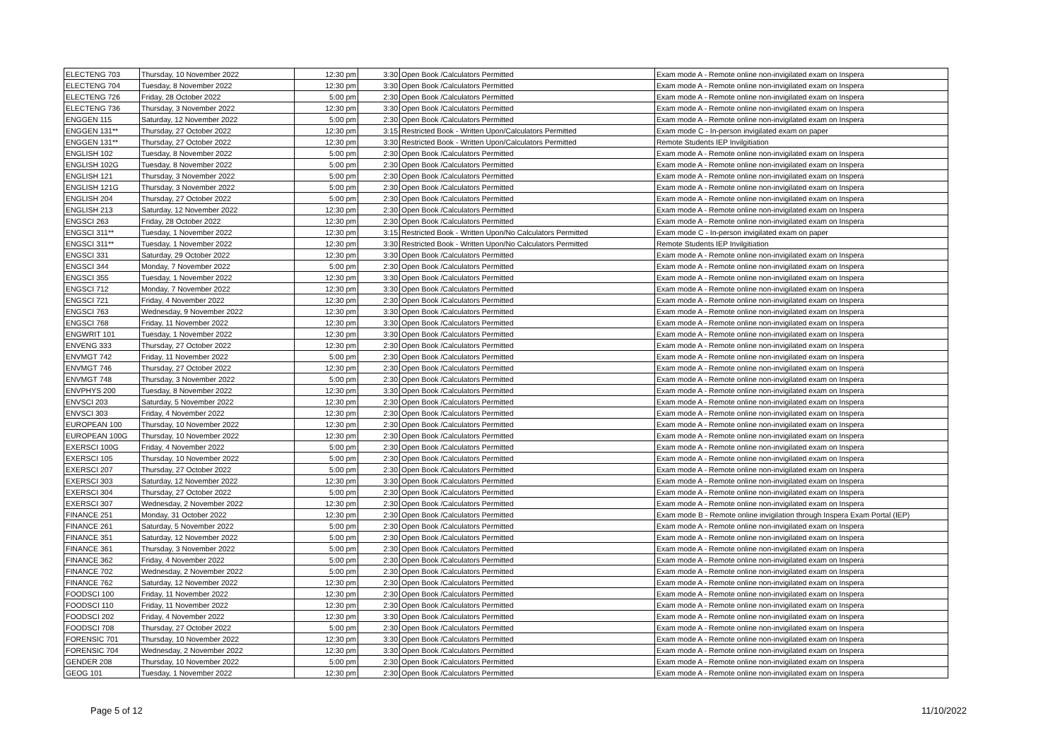| ELECTENG 703 | Thursday, 10 November 2022 | 12:30 pm | 3:30 | Open Book /Calculators Permitted | Exam mode A - Remote online non-invigilated exam on Inspera |
| ELECTENG 704 | Tuesday, 8 November 2022 | 12:30 pm | 3:30 | Open Book /Calculators Permitted | Exam mode A - Remote online non-invigilated exam on Inspera |
| ELECTENG 726 | Friday, 28 October 2022 | 5:00 pm | 2:30 | Open Book /Calculators Permitted | Exam mode A - Remote online non-invigilated exam on Inspera |
| ELECTENG 736 | Thursday, 3 November 2022 | 12:30 pm | 3:30 | Open Book /Calculators Permitted | Exam mode A - Remote online non-invigilated exam on Inspera |
| ENGGEN 115 | Saturday, 12 November 2022 | 5:00 pm | 2:30 | Open Book /Calculators Permitted | Exam mode A - Remote online non-invigilated exam on Inspera |
| ENGGEN 131** | Thursday, 27 October 2022 | 12:30 pm | 3:15 | Restricted Book - Written Upon/Calculators Permitted | Exam mode C - In-person invigilated exam on paper |
| ENGGEN 131** | Thursday, 27 October 2022 | 12:30 pm | 3:30 | Restricted Book - Written Upon/Calculators Permitted | Remote Students IEP Invilgitiation |
| ENGLISH 102 | Tuesday, 8 November 2022 | 5:00 pm | 2:30 | Open Book /Calculators Permitted | Exam mode A - Remote online non-invigilated exam on Inspera |
| ENGLISH 102G | Tuesday, 8 November 2022 | 5:00 pm | 2:30 | Open Book /Calculators Permitted | Exam mode A - Remote online non-invigilated exam on Inspera |
| ENGLISH 121 | Thursday, 3 November 2022 | 5:00 pm | 2:30 | Open Book /Calculators Permitted | Exam mode A - Remote online non-invigilated exam on Inspera |
| ENGLISH 121G | Thursday, 3 November 2022 | 5:00 pm | 2:30 | Open Book /Calculators Permitted | Exam mode A - Remote online non-invigilated exam on Inspera |
| ENGLISH 204 | Thursday, 27 October 2022 | 5:00 pm | 2:30 | Open Book /Calculators Permitted | Exam mode A - Remote online non-invigilated exam on Inspera |
| ENGLISH 213 | Saturday, 12 November 2022 | 12:30 pm | 2:30 | Open Book /Calculators Permitted | Exam mode A - Remote online non-invigilated exam on Inspera |
| ENGSCI 263 | Friday, 28 October 2022 | 12:30 pm | 2:30 | Open Book /Calculators Permitted | Exam mode A - Remote online non-invigilated exam on Inspera |
| ENGSCI 311** | Tuesday, 1 November 2022 | 12:30 pm | 3:15 | Restricted Book - Written Upon/No Calculators Permitted | Exam mode C - In-person invigilated exam on paper |
| ENGSCI 311** | Tuesday, 1 November 2022 | 12:30 pm | 3:30 | Restricted Book - Written Upon/No Calculators Permitted | Remote Students IEP Invilgitiation |
| ENGSCI 331 | Saturday, 29 October 2022 | 12:30 pm | 3:30 | Open Book /Calculators Permitted | Exam mode A - Remote online non-invigilated exam on Inspera |
| ENGSCI 344 | Monday, 7 November 2022 | 5:00 pm | 2:30 | Open Book /Calculators Permitted | Exam mode A - Remote online non-invigilated exam on Inspera |
| ENGSCI 355 | Tuesday, 1 November 2022 | 12:30 pm | 3:30 | Open Book /Calculators Permitted | Exam mode A - Remote online non-invigilated exam on Inspera |
| ENGSCI 712 | Monday, 7 November 2022 | 12:30 pm | 3:30 | Open Book /Calculators Permitted | Exam mode A - Remote online non-invigilated exam on Inspera |
| ENGSCI 721 | Friday, 4 November 2022 | 12:30 pm | 2:30 | Open Book /Calculators Permitted | Exam mode A - Remote online non-invigilated exam on Inspera |
| ENGSCI 763 | Wednesday, 9 November 2022 | 12:30 pm | 3:30 | Open Book /Calculators Permitted | Exam mode A - Remote online non-invigilated exam on Inspera |
| ENGSCI 768 | Friday, 11 November 2022 | 12:30 pm | 3:30 | Open Book /Calculators Permitted | Exam mode A - Remote online non-invigilated exam on Inspera |
| ENGWRIT 101 | Tuesday, 1 November 2022 | 12:30 pm | 3:30 | Open Book /Calculators Permitted | Exam mode A - Remote online non-invigilated exam on Inspera |
| ENVENG 333 | Thursday, 27 October 2022 | 12:30 pm | 2:30 | Open Book /Calculators Permitted | Exam mode A - Remote online non-invigilated exam on Inspera |
| ENVMGT 742 | Friday, 11 November 2022 | 5:00 pm | 2:30 | Open Book /Calculators Permitted | Exam mode A - Remote online non-invigilated exam on Inspera |
| ENVMGT 746 | Thursday, 27 October 2022 | 12:30 pm | 2:30 | Open Book /Calculators Permitted | Exam mode A - Remote online non-invigilated exam on Inspera |
| ENVMGT 748 | Thursday, 3 November 2022 | 5:00 pm | 2:30 | Open Book /Calculators Permitted | Exam mode A - Remote online non-invigilated exam on Inspera |
| ENVPHYS 200 | Tuesday, 8 November 2022 | 12:30 pm | 3:30 | Open Book /Calculators Permitted | Exam mode A - Remote online non-invigilated exam on Inspera |
| ENVSCI 203 | Saturday, 5 November 2022 | 12:30 pm | 2:30 | Open Book /Calculators Permitted | Exam mode A - Remote online non-invigilated exam on Inspera |
| ENVSCI 303 | Friday, 4 November 2022 | 12:30 pm | 2:30 | Open Book /Calculators Permitted | Exam mode A - Remote online non-invigilated exam on Inspera |
| EUROPEAN 100 | Thursday, 10 November 2022 | 12:30 pm | 2:30 | Open Book /Calculators Permitted | Exam mode A - Remote online non-invigilated exam on Inspera |
| EUROPEAN 100G | Thursday, 10 November 2022 | 12:30 pm | 2:30 | Open Book /Calculators Permitted | Exam mode A - Remote online non-invigilated exam on Inspera |
| EXERSCI 100G | Friday, 4 November 2022 | 5:00 pm | 2:30 | Open Book /Calculators Permitted | Exam mode A - Remote online non-invigilated exam on Inspera |
| EXERSCI 105 | Thursday, 10 November 2022 | 5:00 pm | 2:30 | Open Book /Calculators Permitted | Exam mode A - Remote online non-invigilated exam on Inspera |
| EXERSCI 207 | Thursday, 27 October 2022 | 5:00 pm | 2:30 | Open Book /Calculators Permitted | Exam mode A - Remote online non-invigilated exam on Inspera |
| EXERSCI 303 | Saturday, 12 November 2022 | 12:30 pm | 3:30 | Open Book /Calculators Permitted | Exam mode A - Remote online non-invigilated exam on Inspera |
| EXERSCI 304 | Thursday, 27 October 2022 | 5:00 pm | 2:30 | Open Book /Calculators Permitted | Exam mode A - Remote online non-invigilated exam on Inspera |
| EXERSCI 307 | Wednesday, 2 November 2022 | 12:30 pm | 2:30 | Open Book /Calculators Permitted | Exam mode A - Remote online non-invigilated exam on Inspera |
| FINANCE 251 | Monday, 31 October 2022 | 12:30 pm | 2:30 | Open Book /Calculators Permitted | Exam mode B - Remote online invigilation through Inspera Exam Portal (IEP) |
| FINANCE 261 | Saturday, 5 November 2022 | 5:00 pm | 2:30 | Open Book /Calculators Permitted | Exam mode A - Remote online non-invigilated exam on Inspera |
| FINANCE 351 | Saturday, 12 November 2022 | 5:00 pm | 2:30 | Open Book /Calculators Permitted | Exam mode A - Remote online non-invigilated exam on Inspera |
| FINANCE 361 | Thursday, 3 November 2022 | 5:00 pm | 2:30 | Open Book /Calculators Permitted | Exam mode A - Remote online non-invigilated exam on Inspera |
| FINANCE 362 | Friday, 4 November 2022 | 5:00 pm | 2:30 | Open Book /Calculators Permitted | Exam mode A - Remote online non-invigilated exam on Inspera |
| FINANCE 702 | Wednesday, 2 November 2022 | 5:00 pm | 2:30 | Open Book /Calculators Permitted | Exam mode A - Remote online non-invigilated exam on Inspera |
| FINANCE 762 | Saturday, 12 November 2022 | 12:30 pm | 2:30 | Open Book /Calculators Permitted | Exam mode A - Remote online non-invigilated exam on Inspera |
| FOODSCI 100 | Friday, 11 November 2022 | 12:30 pm | 2:30 | Open Book /Calculators Permitted | Exam mode A - Remote online non-invigilated exam on Inspera |
| FOODSCI 110 | Friday, 11 November 2022 | 12:30 pm | 2:30 | Open Book /Calculators Permitted | Exam mode A - Remote online non-invigilated exam on Inspera |
| FOODSCI 202 | Friday, 4 November 2022 | 12:30 pm | 3:30 | Open Book /Calculators Permitted | Exam mode A - Remote online non-invigilated exam on Inspera |
| FOODSCI 708 | Thursday, 27 October 2022 | 5:00 pm | 2:30 | Open Book /Calculators Permitted | Exam mode A - Remote online non-invigilated exam on Inspera |
| FORENSIC 701 | Thursday, 10 November 2022 | 12:30 pm | 3:30 | Open Book /Calculators Permitted | Exam mode A - Remote online non-invigilated exam on Inspera |
| FORENSIC 704 | Wednesday, 2 November 2022 | 12:30 pm | 3:30 | Open Book /Calculators Permitted | Exam mode A - Remote online non-invigilated exam on Inspera |
| GENDER 208 | Thursday, 10 November 2022 | 5:00 pm | 2:30 | Open Book /Calculators Permitted | Exam mode A - Remote online non-invigilated exam on Inspera |
| GEOG 101 | Tuesday, 1 November 2022 | 12:30 pm | 2:30 | Open Book /Calculators Permitted | Exam mode A - Remote online non-invigilated exam on Inspera |
Page 5 of 12 11/10/2022